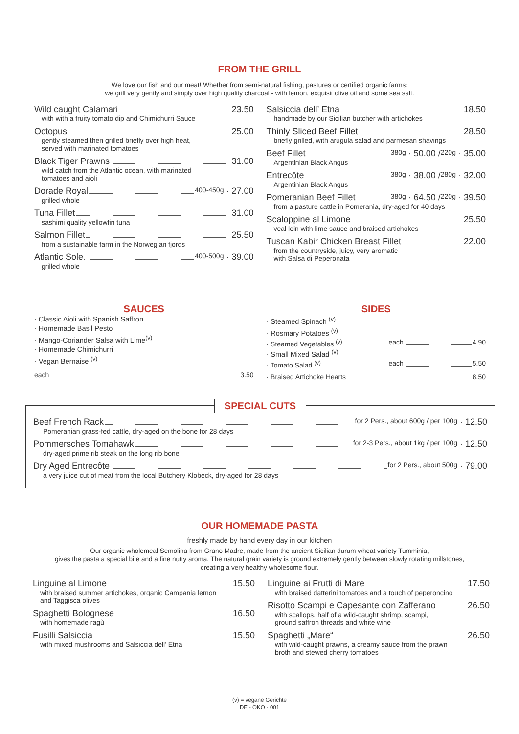FROM THE GRILL
We love our fish and our meat! Whether from semi-natural fishing, pastures or certified organic farms:
we grill very gently and simply over high quality charcoal - with lemon, exquisit olive oil and some sea salt.
Wild caught Calamari 23.50
with with a fruity tomato dip and Chimichurri Sauce
Octopus 25.00
gently steamed then grilled briefly over high heat,
served with marinated tomatoes
Black Tiger Prawns 31.00
wild catch from the Atlantic ocean, with marinated
tomatoes and aioli
Dorade Royal 400-450g · 27.00
grilled whole
Tuna Fillet 31.00
sashimi quality yellowfin tuna
Salmon Fillet 25.50
from a sustainable farm in the Norwegian fjords
Atlantic Sole 400-500g · 39.00
grilled whole
Salsiccia dell’ Etna 18.50
handmade by our Sicilian butcher with artichokes
Thinly Sliced Beef Fillet 28.50
briefly grilled, with arugula salad and parmesan shavings
Beef Fillet 380g · 50.00 / 220g · 35.00
Argentinian Black Angus
Entrecôte 380g · 38.00 / 280g · 32.00
Argentinian Black Angus
Pomeranian Beef Fillet 380g · 64.50 / 220g · 39.50
from a pasture cattle in Pomerania, dry-aged for 40 days
Scaloppine al Limone 25.50
veal loin with lime sauce and braised artichokes
Tuscan Kabir Chicken Breast Fillet 22.00
from the countryside, juicy, very aromatic
with Salsa di Peperonata
SAUCES
· Classic Aioli with Spanish Saffron
· Homemade Basil Pesto
· Mango-Coriander Salsa with Lime<sup>(v)</sup>
· Homemade Chimichurri
· Vegan Bernaise <sup>(v)</sup>
each 3.50
SIDES
· Steamed Spinach <sup>(v)</sup>
· Rosmary Potatoes <sup>(v)</sup>
· Steamed Vegetables <sup>(v)</sup> each 4.90
· Small Mixed Salad <sup>(v)</sup>
· Tomato Salad <sup>(v)</sup> each 5.50
· Braised Artichoke Hearts 8.50
SPECIAL CUTS
Beef French Rack for 2 Pers., about 600g / per 100g · 12.50
Pomeranian grass-fed cattle, dry-aged on the bone for 28 days
Pommersches Tomahawk for 2-3 Pers., about 1kg / per 100g · 12.50
dry-aged prime rib steak on the long rib bone
Dry Aged Entrecôte for 2 Pers., about 500g · 79.00
a very juice cut of meat from the local Butchery Klobeck, dry-aged for 28 days
OUR HOMEMADE PASTA
freshly made by hand every day in our kitchen
Our organic wholemeal Semolina from Grano Madre, made from the ancient Sicilian durum wheat variety Tumminia,
gives the pasta a special bite and a fine nutty aroma. The natural grain variety is ground extremely gently between slowly rotating millstones,
creating a very healthy wholesome flour.
Linguine al Limone 15.50
with braised summer artichokes, organic Campania lemon
and Taggisca olives
Spaghetti Bolognese 16.50
with homemade ragù
Fusilli Salsiccia 15.50
with mixed mushrooms and Salsiccia dell’ Etna
Linguine ai Frutti di Mare 17.50
with braised datterini tomatoes and a touch of peperoncino
Risotto Scampi e Capesante con Zafferano 26.50
with scallops, half of a wild-caught shrimp, scampi,
ground saffron threads and white wine
Spaghetti „Mare“ 26.50
with wild-caught prawns, a creamy sauce from the prawn
broth and stewed cherry tomatoes
(v) = vegane Gerichte
DE - ÖKO - 001